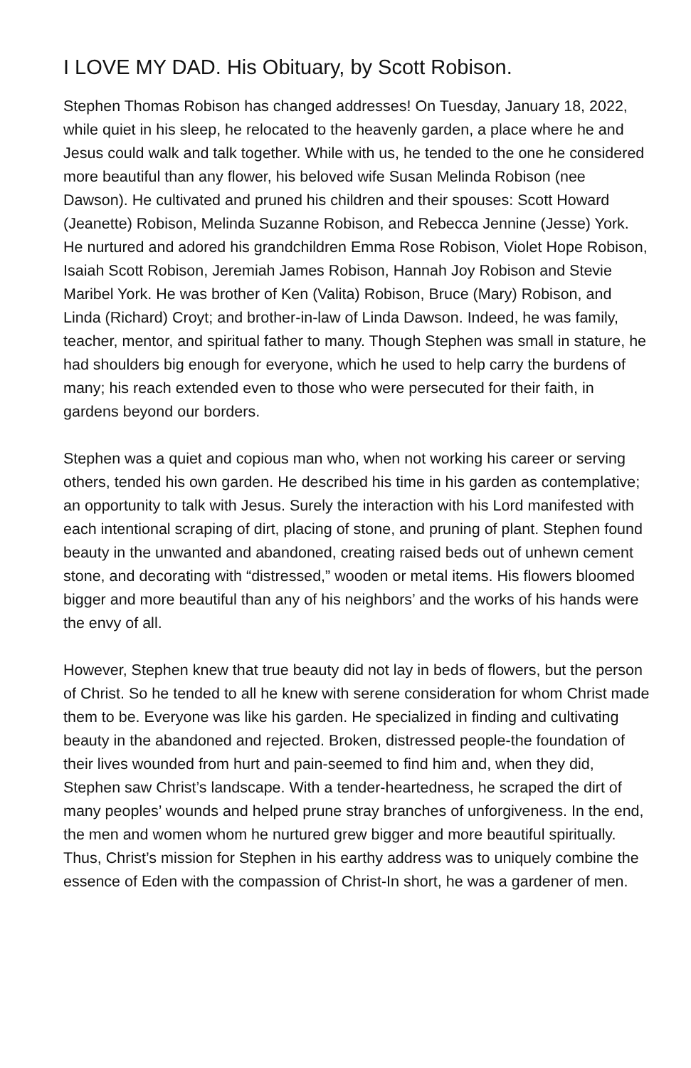I LOVE MY DAD. His Obituary, by Scott Robison.
Stephen Thomas Robison has changed addresses! On Tuesday, January 18, 2022, while quiet in his sleep, he relocated to the heavenly garden, a place where he and Jesus could walk and talk together. While with us, he tended to the one he considered more beautiful than any flower, his beloved wife Susan Melinda Robison (nee Dawson). He cultivated and pruned his children and their spouses: Scott Howard (Jeanette) Robison, Melinda Suzanne Robison, and Rebecca Jennine (Jesse) York. He nurtured and adored his grandchildren Emma Rose Robison, Violet Hope Robison, Isaiah Scott Robison, Jeremiah James Robison, Hannah Joy Robison and Stevie Maribel York. He was brother of Ken (Valita) Robison, Bruce (Mary) Robison, and Linda (Richard) Croyt; and brother-in-law of Linda Dawson. Indeed, he was family, teacher, mentor, and spiritual father to many. Though Stephen was small in stature, he had shoulders big enough for everyone, which he used to help carry the burdens of many; his reach extended even to those who were persecuted for their faith, in gardens beyond our borders.
Stephen was a quiet and copious man who, when not working his career or serving others, tended his own garden. He described his time in his garden as contemplative; an opportunity to talk with Jesus. Surely the interaction with his Lord manifested with each intentional scraping of dirt, placing of stone, and pruning of plant. Stephen found beauty in the unwanted and abandoned, creating raised beds out of unhewn cement stone, and decorating with “distressed,” wooden or metal items. His flowers bloomed bigger and more beautiful than any of his neighbors’ and the works of his hands were the envy of all.
However, Stephen knew that true beauty did not lay in beds of flowers, but the person of Christ. So he tended to all he knew with serene consideration for whom Christ made them to be. Everyone was like his garden. He specialized in finding and cultivating beauty in the abandoned and rejected. Broken, distressed people-the foundation of their lives wounded from hurt and pain-seemed to find him and, when they did, Stephen saw Christ’s landscape. With a tender-heartedness, he scraped the dirt of many peoples’ wounds and helped prune stray branches of unforgiveness. In the end, the men and women whom he nurtured grew bigger and more beautiful spiritually. Thus, Christ’s mission for Stephen in his earthy address was to uniquely combine the essence of Eden with the compassion of Christ-In short, he was a gardener of men.